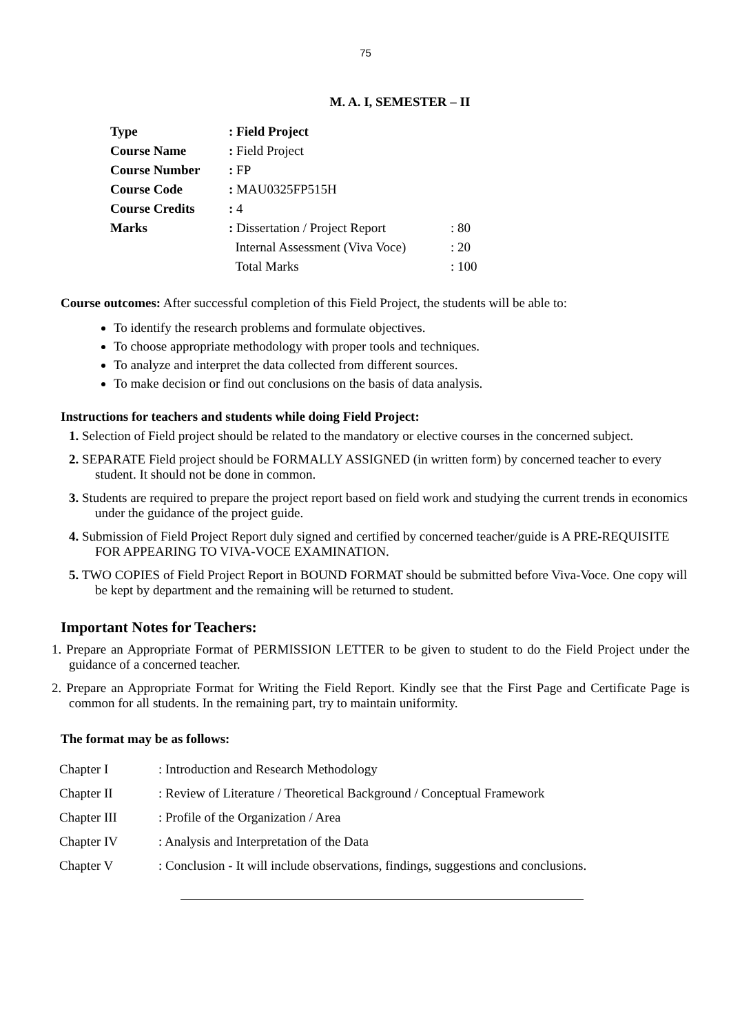75
M. A. I, SEMESTER – II
| Type | : Field Project | |
| Course Name | : Field Project | |
| Course Number | : FP | |
| Course Code | : MAU0325FP515H | |
| Course Credits | : 4 | |
| Marks | : Dissertation / Project Report | : 80 |
| | Internal Assessment (Viva Voce) | : 20 |
| | Total Marks | : 100 |
Course outcomes: After successful completion of this Field Project, the students will be able to:
To identify the research problems and formulate objectives.
To choose appropriate methodology with proper tools and techniques.
To analyze and interpret the data collected from different sources.
To make decision or find out conclusions on the basis of data analysis.
Instructions for teachers and students while doing Field Project:
1. Selection of Field project should be related to the mandatory or elective courses in the concerned subject.
2. SEPARATE Field project should be FORMALLY ASSIGNED (in written form) by concerned teacher to every student. It should not be done in common.
3. Students are required to prepare the project report based on field work and studying the current trends in economics under the guidance of the project guide.
4. Submission of Field Project Report duly signed and certified by concerned teacher/guide is A PRE-REQUISITE FOR APPEARING TO VIVA-VOCE EXAMINATION.
5. TWO COPIES of Field Project Report in BOUND FORMAT should be submitted before Viva-Voce. One copy will be kept by department and the remaining will be returned to student.
Important Notes for Teachers:
1. Prepare an Appropriate Format of PERMISSION LETTER to be given to student to do the Field Project under the guidance of a concerned teacher.
2. Prepare an Appropriate Format for Writing the Field Report. Kindly see that the First Page and Certificate Page is common for all students. In the remaining part, try to maintain uniformity.
The format may be as follows:
| Chapter I | : Introduction and Research Methodology |
| Chapter II | : Review of Literature / Theoretical Background / Conceptual Framework |
| Chapter III | : Profile of the Organization / Area |
| Chapter IV | : Analysis and Interpretation of the Data |
| Chapter V | : Conclusion - It will include observations, findings, suggestions and conclusions. |